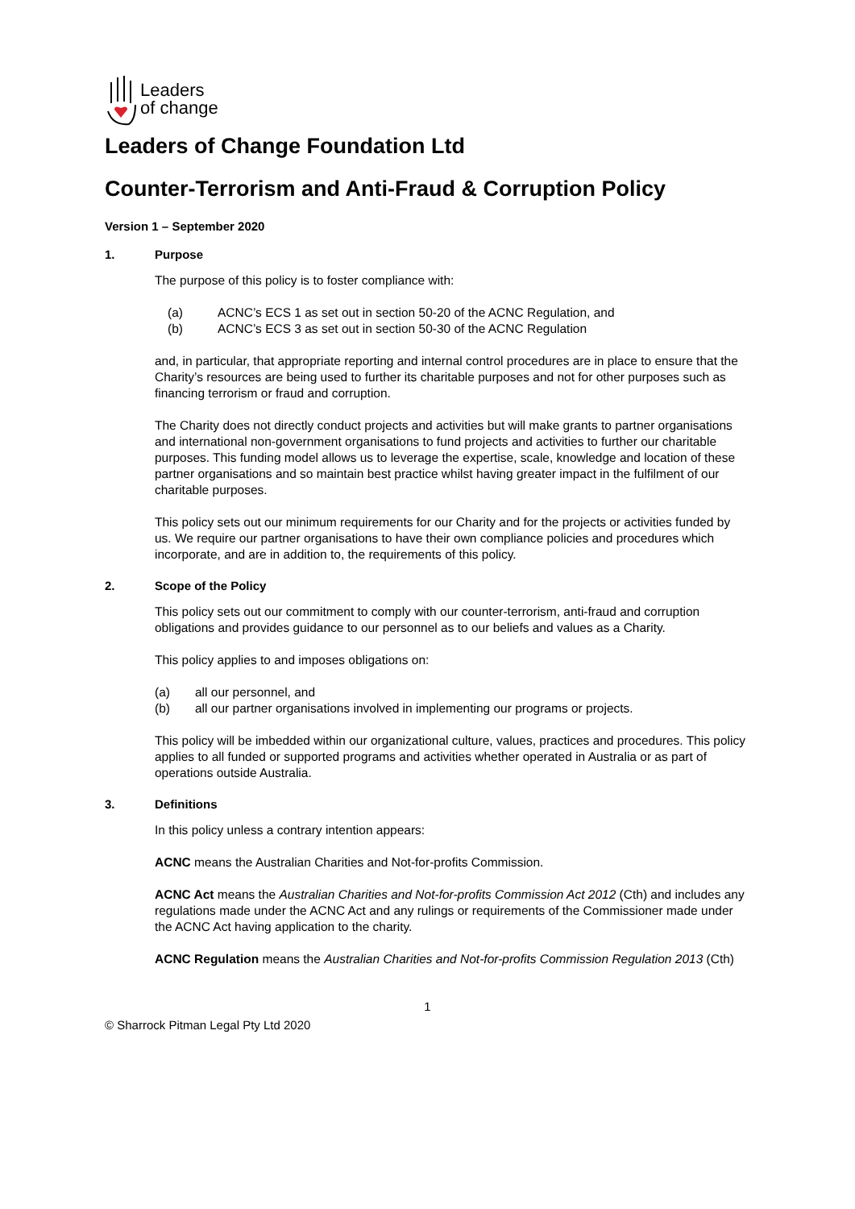Leaders
of change
Leaders of Change Foundation Ltd
Counter-Terrorism and Anti-Fraud & Corruption Policy
Version 1 – September 2020
1. Purpose
The purpose of this policy is to foster compliance with:
(a) ACNC’s ECS 1 as set out in section 50-20 of the ACNC Regulation, and
(b) ACNC’s ECS 3 as set out in section 50-30 of the ACNC Regulation
and, in particular, that appropriate reporting and internal control procedures are in place to ensure that the Charity’s resources are being used to further its charitable purposes and not for other purposes such as financing terrorism or fraud and corruption.
The Charity does not directly conduct projects and activities but will make grants to partner organisations and international non-government organisations to fund projects and activities to further our charitable purposes. This funding model allows us to leverage the expertise, scale, knowledge and location of these partner organisations and so maintain best practice whilst having greater impact in the fulfilment of our charitable purposes.
This policy sets out our minimum requirements for our Charity and for the projects or activities funded by us. We require our partner organisations to have their own compliance policies and procedures which incorporate, and are in addition to, the requirements of this policy.
2. Scope of the Policy
This policy sets out our commitment to comply with our counter-terrorism, anti-fraud and corruption obligations and provides guidance to our personnel as to our beliefs and values as a Charity.
This policy applies to and imposes obligations on:
(a) all our personnel, and
(b) all our partner organisations involved in implementing our programs or projects.
This policy will be imbedded within our organizational culture, values, practices and procedures. This policy applies to all funded or supported programs and activities whether operated in Australia or as part of operations outside Australia.
3. Definitions
In this policy unless a contrary intention appears:
ACNC means the Australian Charities and Not-for-profits Commission.
ACNC Act means the Australian Charities and Not-for-profits Commission Act 2012 (Cth) and includes any regulations made under the ACNC Act and any rulings or requirements of the Commissioner made under the ACNC Act having application to the charity.
ACNC Regulation means the Australian Charities and Not-for-profits Commission Regulation 2013 (Cth)
1
© Sharrock Pitman Legal Pty Ltd 2020